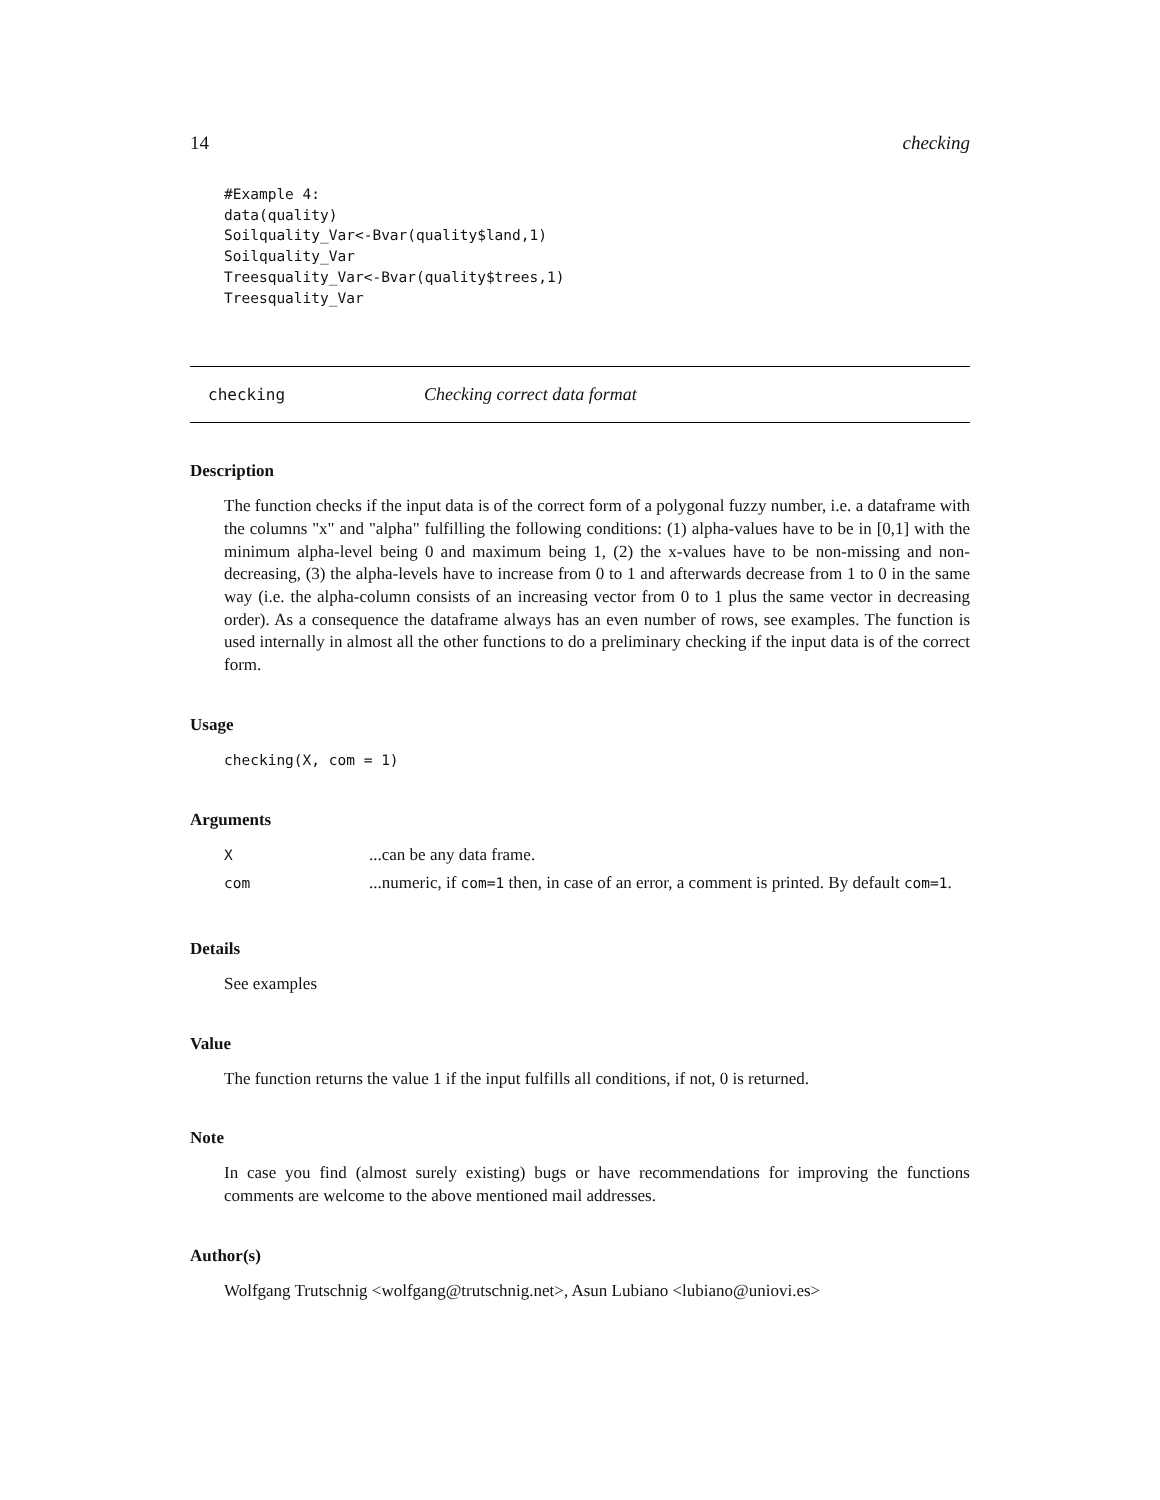14 checking
#Example 4:
data(quality)
Soilquality_Var<-Bvar(quality$land,1)
Soilquality_Var
Treesquality_Var<-Bvar(quality$trees,1)
Treesquality_Var
checking Checking correct data format
Description
The function checks if the input data is of the correct form of a polygonal fuzzy number, i.e. a dataframe with the columns "x" and "alpha" fulfilling the following conditions: (1) alpha-values have to be in [0,1] with the minimum alpha-level being 0 and maximum being 1, (2) the x-values have to be non-missing and non-decreasing, (3) the alpha-levels have to increase from 0 to 1 and afterwards decrease from 1 to 0 in the same way (i.e. the alpha-column consists of an increasing vector from 0 to 1 plus the same vector in decreasing order). As a consequence the dataframe always has an even number of rows, see examples. The function is used internally in almost all the other functions to do a preliminary checking if the input data is of the correct form.
Usage
checking(X, com = 1)
Arguments
| X | ...can be any data frame. |
| com | ...numeric, if com=1 then, in case of an error, a comment is printed. By default com=1 . |
Details
See examples
Value
The function returns the value 1 if the input fulfills all conditions, if not, 0 is returned.
Note
In case you find (almost surely existing) bugs or have recommendations for improving the functions comments are welcome to the above mentioned mail addresses.
Author(s)
Wolfgang Trutschnig <wolfgang@trutschnig.net>, Asun Lubiano <lubiano@uniovi.es>